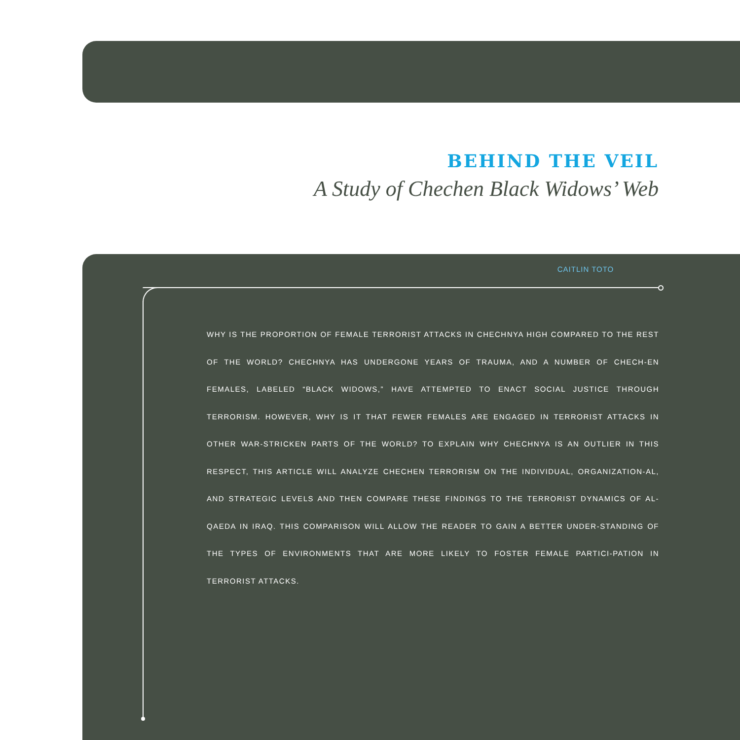BEHIND THE VEIL
A Study of Chechen Black Widows’ Web
CAITLIN TOTO
WHY IS THE PROPORTION OF FEMALE TERRORIST ATTACKS IN CHECHNYA HIGH COMPARED TO THE REST OF THE WORLD? CHECHNYA HAS UNDERGONE YEARS OF TRAUMA, AND A NUMBER OF CHECH-EN FEMALES, LABELED “BLACK WIDOWS,” HAVE ATTEMPTED TO ENACT SOCIAL JUSTICE THROUGH TERRORISM. HOWEVER, WHY IS IT THAT FEWER FEMALES ARE ENGAGED IN TERRORIST ATTACKS IN OTHER WAR-STRICKEN PARTS OF THE WORLD? TO EXPLAIN WHY CHECHNYA IS AN OUTLIER IN THIS RESPECT, THIS ARTICLE WILL ANALYZE CHECHEN TERRORISM ON THE INDIVIDUAL, ORGANIZATION-AL, AND STRATEGIC LEVELS AND THEN COMPARE THESE FINDINGS TO THE TERRORIST DYNAMICS OF AL-QAEDA IN IRAQ. THIS COMPARISON WILL ALLOW THE READER TO GAIN A BETTER UNDER-STANDING OF THE TYPES OF ENVIRONMENTS THAT ARE MORE LIKELY TO FOSTER FEMALE PARTICI-PATION IN TERRORIST ATTACKS.